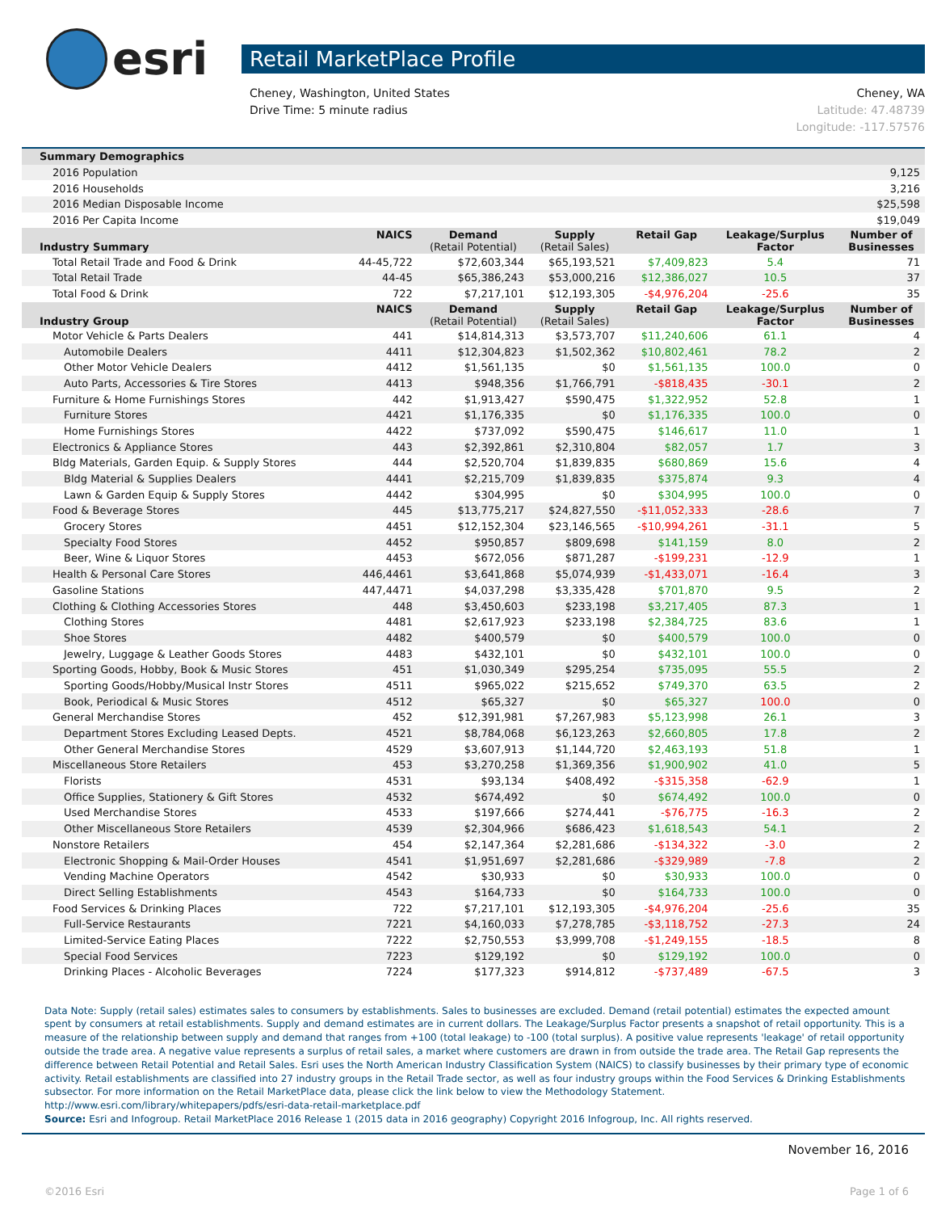esri
Retail MarketPlace Profile
Cheney, Washington, United States
Drive Time: 5 minute radius
Cheney, WA
Latitude: 47.48739
Longitude: -117.57576
| Summary Demographics | | | | | | |
| --- | --- | --- | --- | --- | --- | --- |
| 2016 Population | | | | | | 9,125 |
| 2016 Households | | | | | | 3,216 |
| 2016 Median Disposable Income | | | | | | $25,598 |
| 2016 Per Capita Income | | | | | | $19,049 |
| Industry Summary | NAICS | Demand (Retail Potential) | Supply (Retail Sales) | Retail Gap | Leakage/Surplus Factor | Number of Businesses |
| Total Retail Trade and Food & Drink | 44-45,722 | $72,603,344 | $65,193,521 | $7,409,823 | 5.4 | 71 |
| Total Retail Trade | 44-45 | $65,386,243 | $53,000,216 | $12,386,027 | 10.5 | 37 |
| Total Food & Drink | 722 | $7,217,101 | $12,193,305 | -$4,976,204 | -25.6 | 35 |
| Industry Group | NAICS | Demand (Retail Potential) | Supply (Retail Sales) | Retail Gap | Leakage/Surplus Factor | Number of Businesses |
| Motor Vehicle & Parts Dealers | 441 | $14,814,313 | $3,573,707 | $11,240,606 | 61.1 | 4 |
| Automobile Dealers | 4411 | $12,304,823 | $1,502,362 | $10,802,461 | 78.2 | 2 |
| Other Motor Vehicle Dealers | 4412 | $1,561,135 | $0 | $1,561,135 | 100.0 | 0 |
| Auto Parts, Accessories & Tire Stores | 4413 | $948,356 | $1,766,791 | -$818,435 | -30.1 | 2 |
| Furniture & Home Furnishings Stores | 442 | $1,913,427 | $590,475 | $1,322,952 | 52.8 | 1 |
| Furniture Stores | 4421 | $1,176,335 | $0 | $1,176,335 | 100.0 | 0 |
| Home Furnishings Stores | 4422 | $737,092 | $590,475 | $146,617 | 11.0 | 1 |
| Electronics & Appliance Stores | 443 | $2,392,861 | $2,310,804 | $82,057 | 1.7 | 3 |
| Bldg Materials, Garden Equip. & Supply Stores | 444 | $2,520,704 | $1,839,835 | $680,869 | 15.6 | 4 |
| Bldg Material & Supplies Dealers | 4441 | $2,215,709 | $1,839,835 | $375,874 | 9.3 | 4 |
| Lawn & Garden Equip & Supply Stores | 4442 | $304,995 | $0 | $304,995 | 100.0 | 0 |
| Food & Beverage Stores | 445 | $13,775,217 | $24,827,550 | -$11,052,333 | -28.6 | 7 |
| Grocery Stores | 4451 | $12,152,304 | $23,146,565 | -$10,994,261 | -31.1 | 5 |
| Specialty Food Stores | 4452 | $950,857 | $809,698 | $141,159 | 8.0 | 2 |
| Beer, Wine & Liquor Stores | 4453 | $672,056 | $871,287 | -$199,231 | -12.9 | 1 |
| Health & Personal Care Stores | 446,4461 | $3,641,868 | $5,074,939 | -$1,433,071 | -16.4 | 3 |
| Gasoline Stations | 447,4471 | $4,037,298 | $3,335,428 | $701,870 | 9.5 | 2 |
| Clothing & Clothing Accessories Stores | 448 | $3,450,603 | $233,198 | $3,217,405 | 87.3 | 1 |
| Clothing Stores | 4481 | $2,617,923 | $233,198 | $2,384,725 | 83.6 | 1 |
| Shoe Stores | 4482 | $400,579 | $0 | $400,579 | 100.0 | 0 |
| Jewelry, Luggage & Leather Goods Stores | 4483 | $432,101 | $0 | $432,101 | 100.0 | 0 |
| Sporting Goods, Hobby, Book & Music Stores | 451 | $1,030,349 | $295,254 | $735,095 | 55.5 | 2 |
| Sporting Goods/Hobby/Musical Instr Stores | 4511 | $965,022 | $215,652 | $749,370 | 63.5 | 2 |
| Book, Periodical & Music Stores | 4512 | $65,327 | $0 | $65,327 | 100.0 | 0 |
| General Merchandise Stores | 452 | $12,391,981 | $7,267,983 | $5,123,998 | 26.1 | 3 |
| Department Stores Excluding Leased Depts. | 4521 | $8,784,068 | $6,123,263 | $2,660,805 | 17.8 | 2 |
| Other General Merchandise Stores | 4529 | $3,607,913 | $1,144,720 | $2,463,193 | 51.8 | 1 |
| Miscellaneous Store Retailers | 453 | $3,270,258 | $1,369,356 | $1,900,902 | 41.0 | 5 |
| Florists | 4531 | $93,134 | $408,492 | -$315,358 | -62.9 | 1 |
| Office Supplies, Stationery & Gift Stores | 4532 | $674,492 | $0 | $674,492 | 100.0 | 0 |
| Used Merchandise Stores | 4533 | $197,666 | $274,441 | -$76,775 | -16.3 | 2 |
| Other Miscellaneous Store Retailers | 4539 | $2,304,966 | $686,423 | $1,618,543 | 54.1 | 2 |
| Nonstore Retailers | 454 | $2,147,364 | $2,281,686 | -$134,322 | -3.0 | 2 |
| Electronic Shopping & Mail-Order Houses | 4541 | $1,951,697 | $2,281,686 | -$329,989 | -7.8 | 2 |
| Vending Machine Operators | 4542 | $30,933 | $0 | $30,933 | 100.0 | 0 |
| Direct Selling Establishments | 4543 | $164,733 | $0 | $164,733 | 100.0 | 0 |
| Food Services & Drinking Places | 722 | $7,217,101 | $12,193,305 | -$4,976,204 | -25.6 | 35 |
| Full-Service Restaurants | 7221 | $4,160,033 | $7,278,785 | -$3,118,752 | -27.3 | 24 |
| Limited-Service Eating Places | 7222 | $2,750,553 | $3,999,708 | -$1,249,155 | -18.5 | 8 |
| Special Food Services | 7223 | $129,192 | $0 | $129,192 | 100.0 | 0 |
| Drinking Places - Alcoholic Beverages | 7224 | $177,323 | $914,812 | -$737,489 | -67.5 | 3 |
Data Note: Supply (retail sales) estimates sales to consumers by establishments. Sales to businesses are excluded. Demand (retail potential) estimates the expected amount spent by consumers at retail establishments. Supply and demand estimates are in current dollars. The Leakage/Surplus Factor presents a snapshot of retail opportunity. This is a measure of the relationship between supply and demand that ranges from +100 (total leakage) to -100 (total surplus). A positive value represents 'leakage' of retail opportunity outside the trade area. A negative value represents a surplus of retail sales, a market where customers are drawn in from outside the trade area. The Retail Gap represents the difference between Retail Potential and Retail Sales. Esri uses the North American Industry Classification System (NAICS) to classify businesses by their primary type of economic activity. Retail establishments are classified into 27 industry groups in the Retail Trade sector, as well as four industry groups within the Food Services & Drinking Establishments subsector. For more information on the Retail MarketPlace data, please click the link below to view the Methodology Statement.
http://www.esri.com/library/whitepapers/pdfs/esri-data-retail-marketplace.pdf
Source: Esri and Infogroup. Retail MarketPlace 2016 Release 1 (2015 data in 2016 geography) Copyright 2016 Infogroup, Inc. All rights reserved.
November 16, 2016
©2016 Esri Page 1 of 6